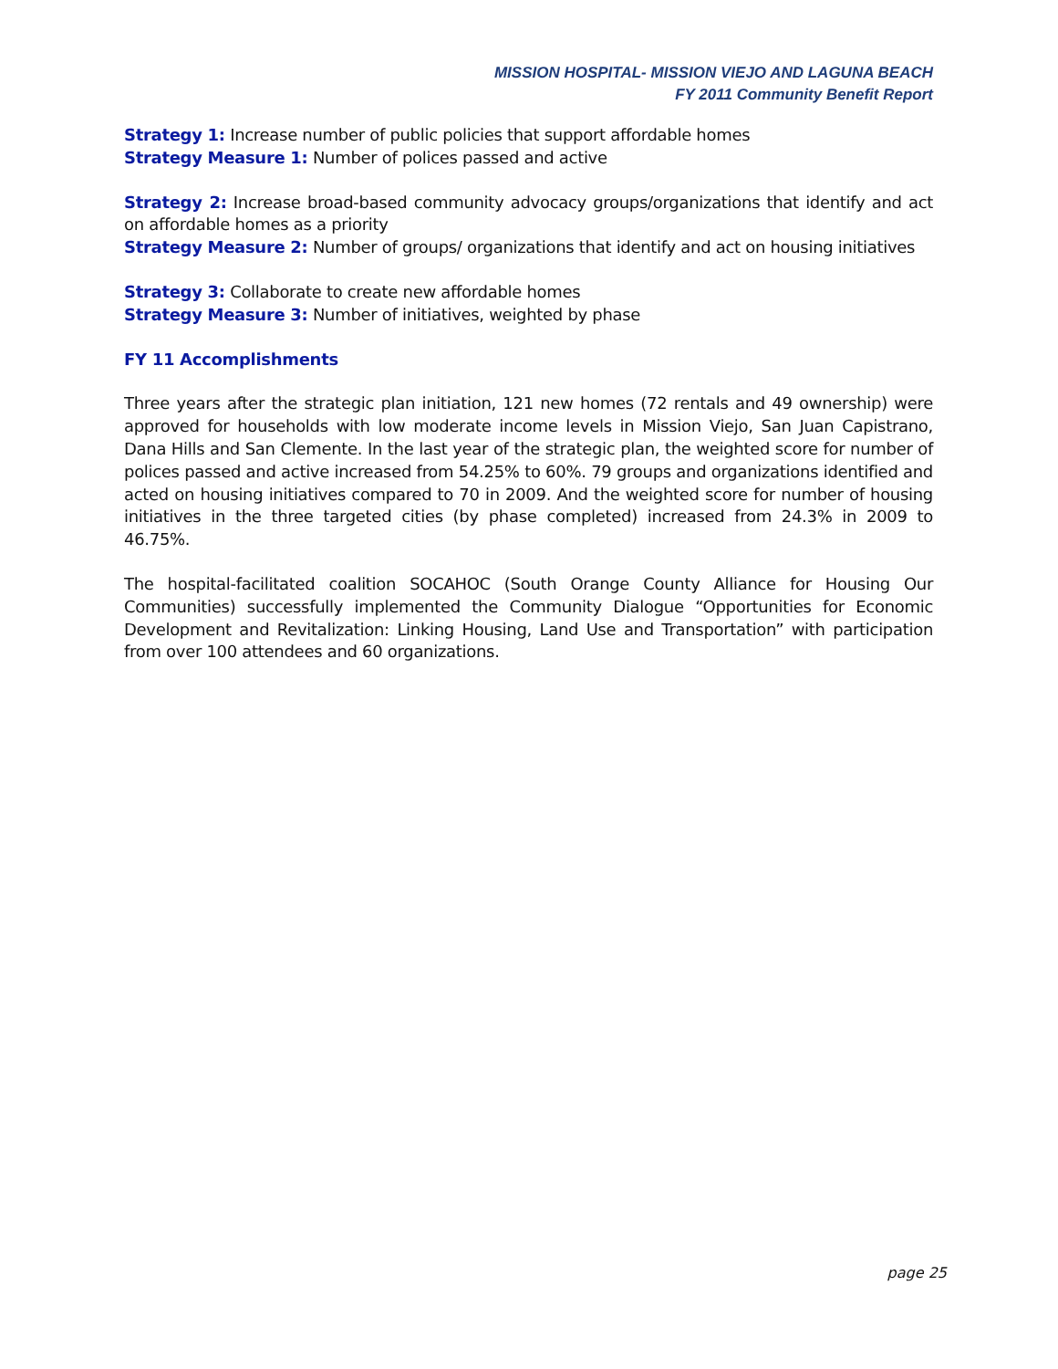MISSION HOSPITAL- MISSION VIEJO AND LAGUNA BEACH
FY 2011 Community Benefit Report
Strategy 1: Increase number of public policies that support affordable homes
Strategy Measure 1: Number of polices passed and active
Strategy 2: Increase broad-based community advocacy groups/organizations that identify and act on affordable homes as a priority
Strategy Measure 2: Number of groups/ organizations that identify and act on housing initiatives
Strategy 3: Collaborate to create new affordable homes
Strategy Measure 3: Number of initiatives, weighted by phase
FY 11 Accomplishments
Three years after the strategic plan initiation, 121 new homes (72 rentals and 49 ownership) were approved for households with low moderate income levels in Mission Viejo, San Juan Capistrano, Dana Hills and San Clemente. In the last year of the strategic plan, the weighted score for number of polices passed and active increased from 54.25% to 60%. 79 groups and organizations identified and acted on housing initiatives compared to 70 in 2009. And the weighted score for number of housing initiatives in the three targeted cities (by phase completed) increased from 24.3% in 2009 to 46.75%.
The hospital-facilitated coalition SOCAHOC (South Orange County Alliance for Housing Our Communities) successfully implemented the Community Dialogue “Opportunities for Economic Development and Revitalization: Linking Housing, Land Use and Transportation” with participation from over 100 attendees and 60 organizations.
page 25